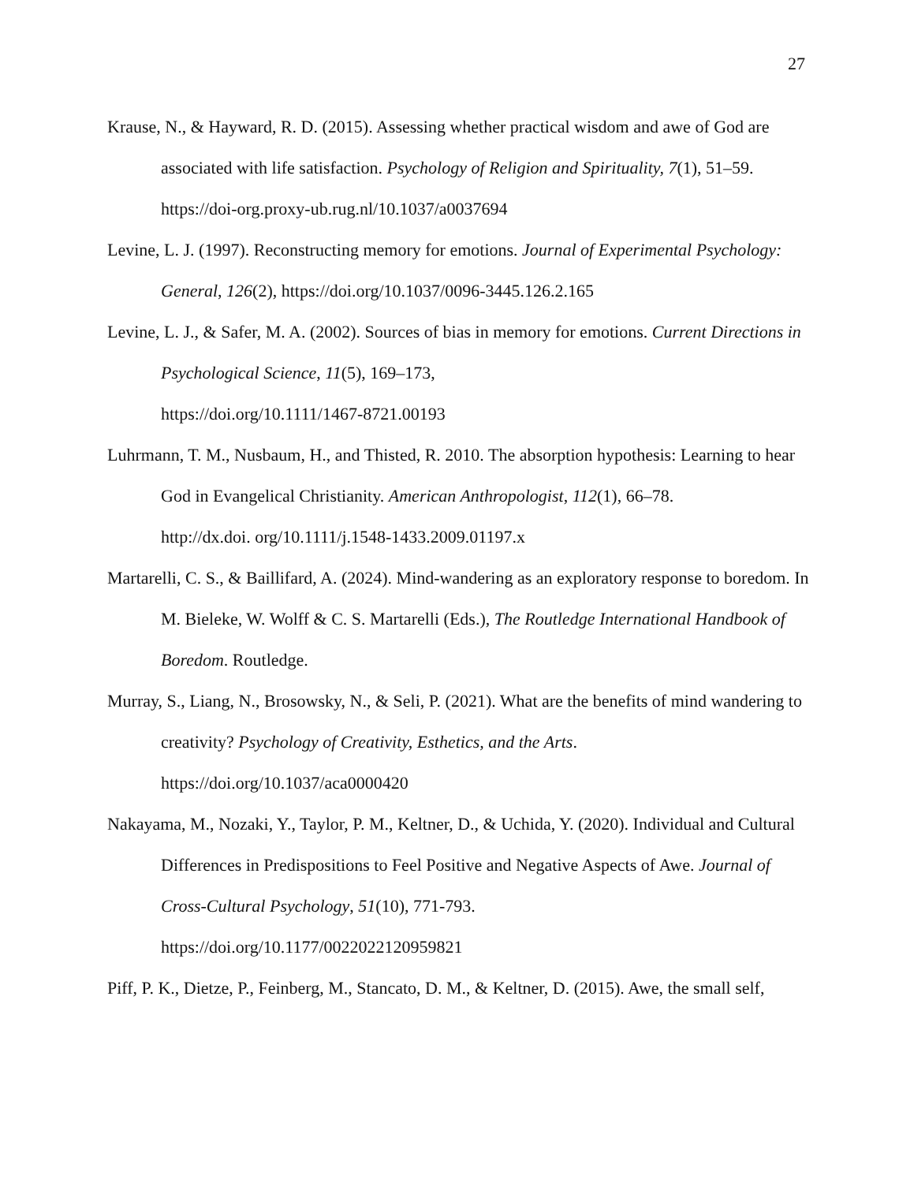27
Krause, N., & Hayward, R. D. (2015). Assessing whether practical wisdom and awe of God are associated with life satisfaction. Psychology of Religion and Spirituality, 7(1), 51–59. https://doi-org.proxy-ub.rug.nl/10.1037/a0037694
Levine, L. J. (1997). Reconstructing memory for emotions. Journal of Experimental Psychology: General, 126(2), https://doi.org/10.1037/0096-3445.126.2.165
Levine, L. J., & Safer, M. A. (2002). Sources of bias in memory for emotions. Current Directions in Psychological Science, 11(5), 169–173,
https://doi.org/10.1111/1467-8721.00193
Luhrmann, T. M., Nusbaum, H., and Thisted, R. 2010. The absorption hypothesis: Learning to hear God in Evangelical Christianity. American Anthropologist, 112(1), 66–78.
http://dx.doi. org/10.1111/j.1548-1433.2009.01197.x
Martarelli, C. S., & Baillifard, A. (2024). Mind-wandering as an exploratory response to boredom. In M. Bieleke, W. Wolff & C. S. Martarelli (Eds.), The Routledge International Handbook of Boredom. Routledge.
Murray, S., Liang, N., Brosowsky, N., & Seli, P. (2021). What are the benefits of mind wandering to creativity? Psychology of Creativity, Esthetics, and the Arts.
https://doi.org/10.1037/aca0000420
Nakayama, M., Nozaki, Y., Taylor, P. M., Keltner, D., & Uchida, Y. (2020). Individual and Cultural Differences in Predispositions to Feel Positive and Negative Aspects of Awe. Journal of Cross-Cultural Psychology, 51(10), 771-793.
https://doi.org/10.1177/0022022120959821
Piff, P. K., Dietze, P., Feinberg, M., Stancato, D. M., & Keltner, D. (2015). Awe, the small self,